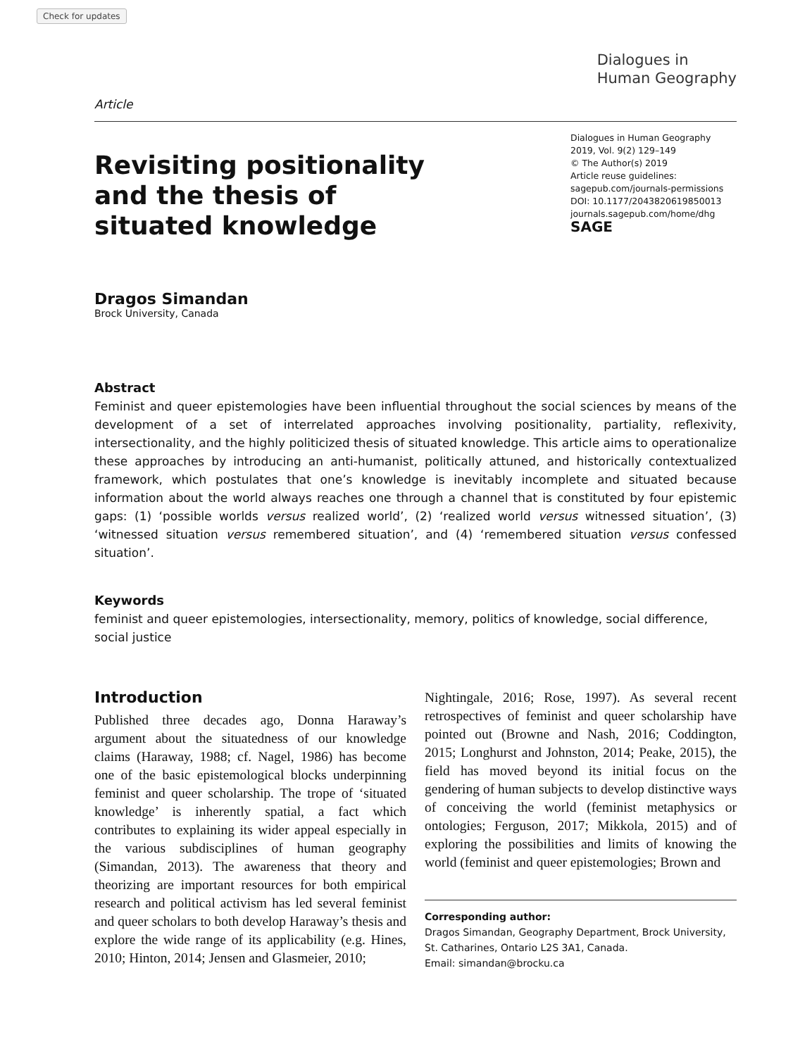Check for updates
Article
Dialogues in
Human Geography
Revisiting positionality
and the thesis of
situated knowledge
Dialogues in Human Geography
2019, Vol. 9(2) 129–149
© The Author(s) 2019
Article reuse guidelines:
sagepub.com/journals-permissions
DOI: 10.1177/2043820619850013
journals.sagepub.com/home/dhg
SAGE
Dragos Simandan
Brock University, Canada
Abstract
Feminist and queer epistemologies have been influential throughout the social sciences by means of the development of a set of interrelated approaches involving positionality, partiality, reflexivity, intersectionality, and the highly politicized thesis of situated knowledge. This article aims to operationalize these approaches by introducing an anti-humanist, politically attuned, and historically contextualized framework, which postulates that one’s knowledge is inevitably incomplete and situated because information about the world always reaches one through a channel that is constituted by four epistemic gaps: (1) ‘possible worlds versus realized world’, (2) ‘realized world versus witnessed situation’, (3) ‘witnessed situation versus remembered situation’, and (4) ‘remembered situation versus confessed situation’.
Keywords
feminist and queer epistemologies, intersectionality, memory, politics of knowledge, social difference, social justice
Introduction
Published three decades ago, Donna Haraway’s argument about the situatedness of our knowledge claims (Haraway, 1988; cf. Nagel, 1986) has become one of the basic epistemological blocks underpinning feminist and queer scholarship. The trope of ‘situated knowledge’ is inherently spatial, a fact which contributes to explaining its wider appeal especially in the various subdisciplines of human geography (Simandan, 2013). The awareness that theory and theorizing are important resources for both empirical research and political activism has led several feminist and queer scholars to both develop Haraway’s thesis and explore the wide range of its applicability (e.g. Hines, 2010; Hinton, 2014; Jensen and Glasmeier, 2010;
Nightingale, 2016; Rose, 1997). As several recent retrospectives of feminist and queer scholarship have pointed out (Browne and Nash, 2016; Coddington, 2015; Longhurst and Johnston, 2014; Peake, 2015), the field has moved beyond its initial focus on the gendering of human subjects to develop distinctive ways of conceiving the world (feminist metaphysics or ontologies; Ferguson, 2017; Mikkola, 2015) and of exploring the possibilities and limits of knowing the world (feminist and queer epistemologies; Brown and
Corresponding author:
Dragos Simandan, Geography Department, Brock University, St. Catharines, Ontario L2S 3A1, Canada.
Email: simandan@brocku.ca